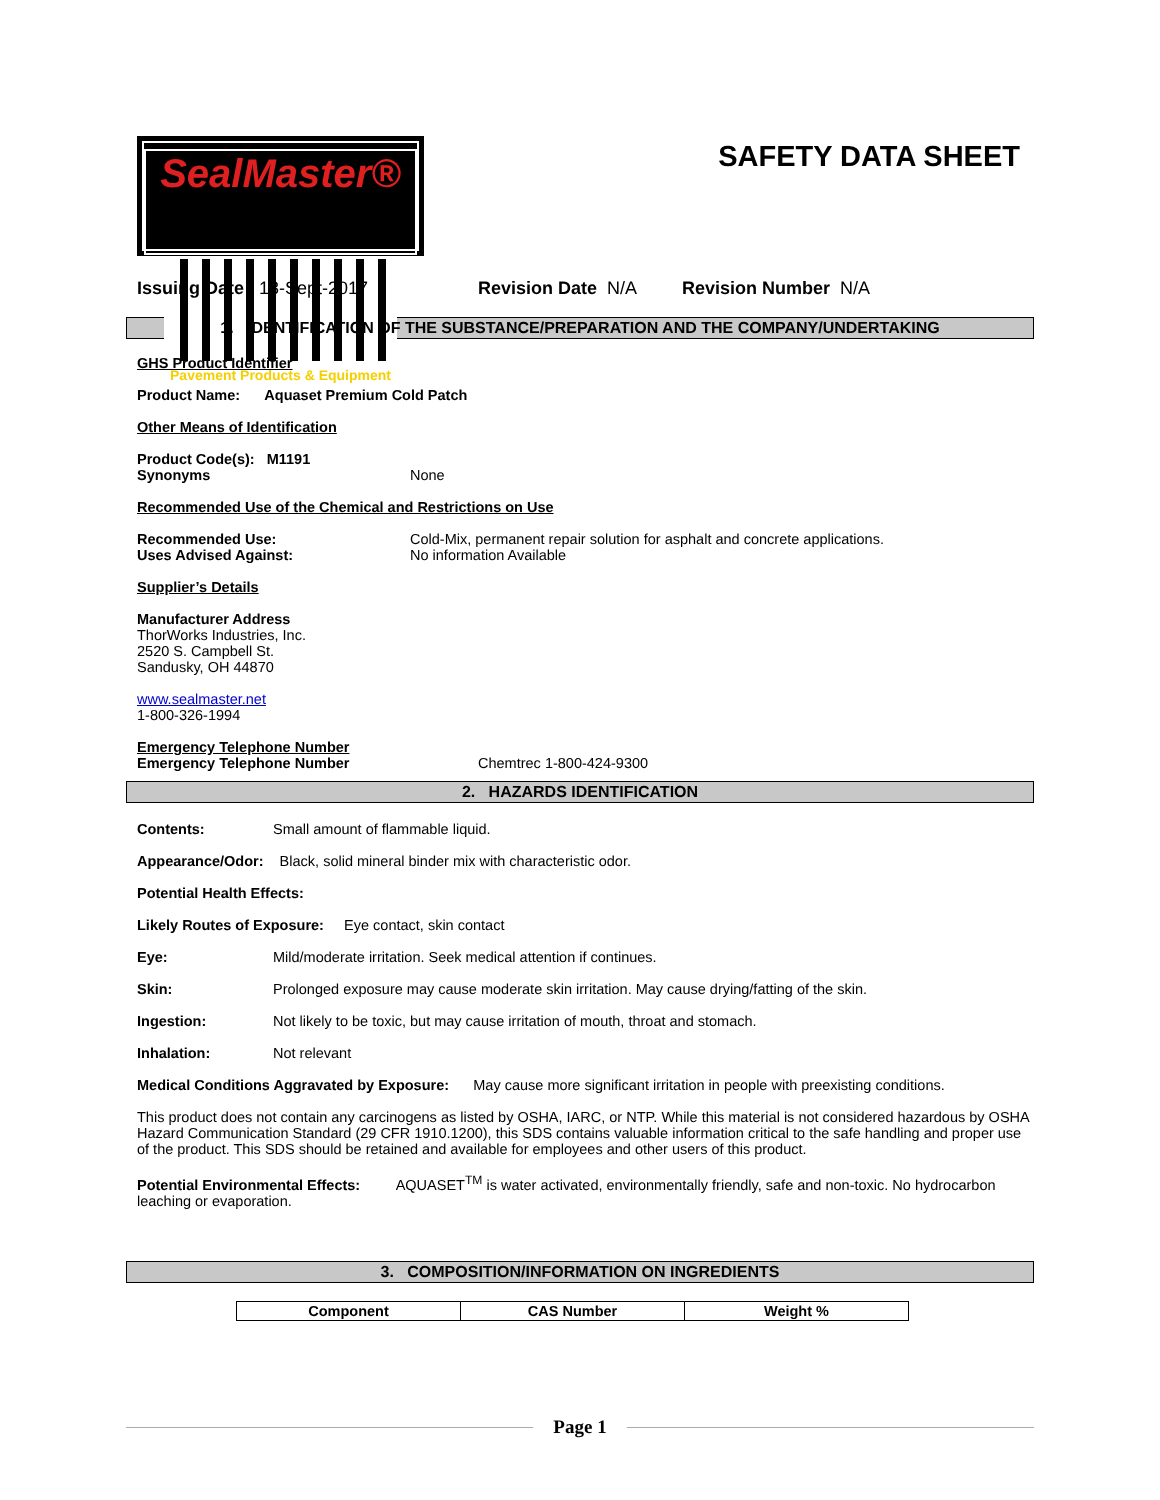SealMaster®
Pavement Products & Equipment
SAFETY DATA SHEET
Issuing Date 13-Sept-2017 Revision Date N/A Revision Number N/A
1. IDENTIFICATION OF THE SUBSTANCE/PREPARATION AND THE COMPANY/UNDERTAKING
GHS Product Identifier
Product Name: Aquaset Premium Cold Patch
Other Means of Identification
Product Code(s): M1191
Synonyms None
Recommended Use of the Chemical and Restrictions on Use
Recommended Use: Cold-Mix, permanent repair solution for asphalt and concrete applications.
Uses Advised Against: No information Available
Supplier’s Details
Manufacturer Address
ThorWorks Industries, Inc.
2520 S. Campbell St.
Sandusky, OH 44870
www.sealmaster.net
1-800-326-1994
Emergency Telephone Number
Emergency Telephone Number Chemtrec 1-800-424-9300
2. HAZARDS IDENTIFICATION
Contents: Small amount of flammable liquid.
Appearance/Odor: Black, solid mineral binder mix with characteristic odor.
Potential Health Effects:
Likely Routes of Exposure: Eye contact, skin contact
Eye: Mild/moderate irritation. Seek medical attention if continues.
Skin: Prolonged exposure may cause moderate skin irritation. May cause drying/fatting of the skin.
Ingestion: Not likely to be toxic, but may cause irritation of mouth, throat and stomach.
Inhalation: Not relevant
Medical Conditions Aggravated by Exposure: May cause more significant irritation in people with preexisting conditions.
This product does not contain any carcinogens as listed by OSHA, IARC, or NTP. While this material is not considered hazardous by OSHA Hazard Communication Standard (29 CFR 1910.1200), this SDS contains valuable information critical to the safe handling and proper use of the product. This SDS should be retained and available for employees and other users of this product.
Potential Environmental Effects: AQUASET<sup>TM</sup> is water activated, environmentally friendly, safe and non-toxic. No hydrocarbon leaching or evaporation.
3. COMPOSITION/INFORMATION ON INGREDIENTS
| Component | CAS Number | Weight % |
| --- | --- | --- |
Page 1